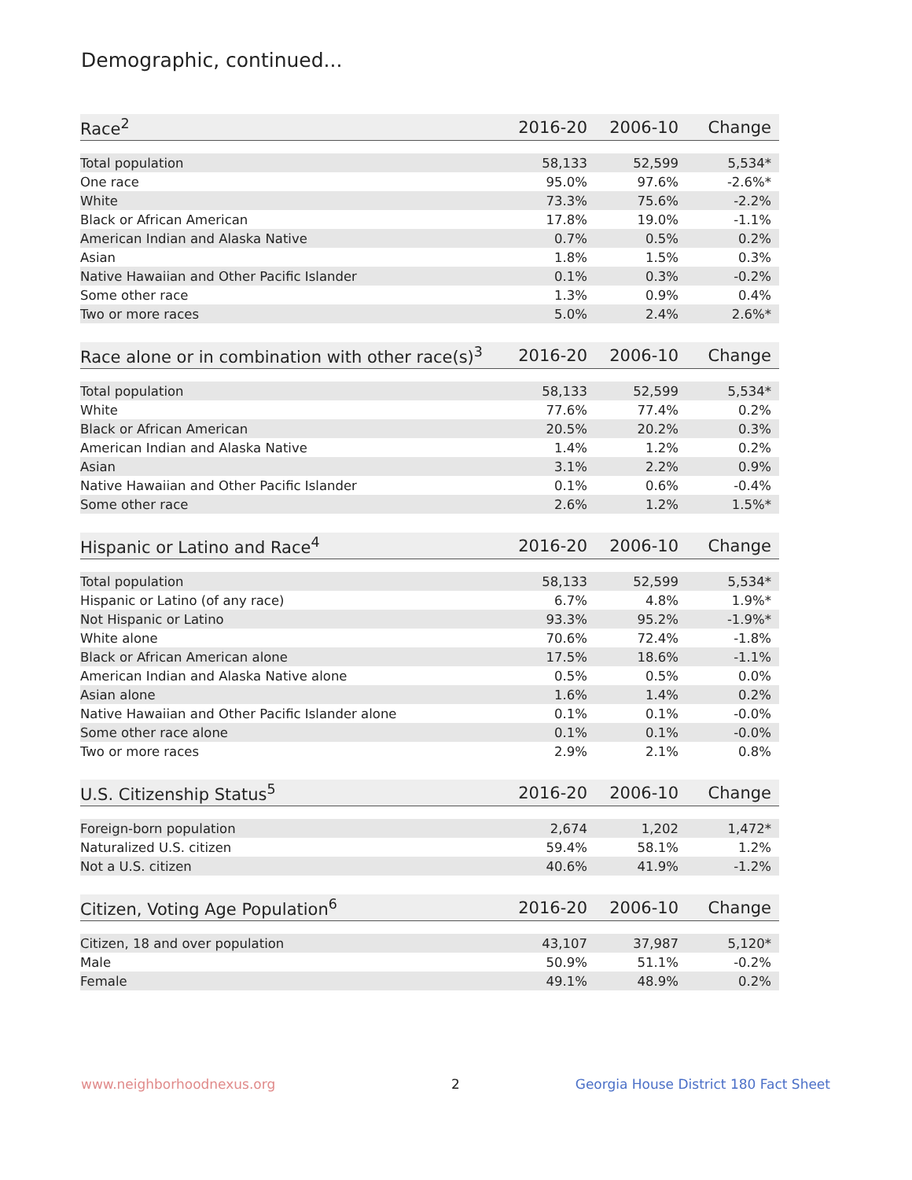Demographic, continued...
| Race<sup>2</sup> | 2016-20 | 2006-10 | Change |
| --- | --- | --- | --- |
| Total population | 58,133 | 52,599 | 5,534* |
| One race | 95.0% | 97.6% | -2.6%* |
| White | 73.3% | 75.6% | -2.2% |
| Black or African American | 17.8% | 19.0% | -1.1% |
| American Indian and Alaska Native | 0.7% | 0.5% | 0.2% |
| Asian | 1.8% | 1.5% | 0.3% |
| Native Hawaiian and Other Pacific Islander | 0.1% | 0.3% | -0.2% |
| Some other race | 1.3% | 0.9% | 0.4% |
| Two or more races | 5.0% | 2.4% | 2.6%* |
| Race alone or in combination with other race(s)<sup>3</sup> | 2016-20 | 2006-10 | Change |
| --- | --- | --- | --- |
| Total population | 58,133 | 52,599 | 5,534* |
| White | 77.6% | 77.4% | 0.2% |
| Black or African American | 20.5% | 20.2% | 0.3% |
| American Indian and Alaska Native | 1.4% | 1.2% | 0.2% |
| Asian | 3.1% | 2.2% | 0.9% |
| Native Hawaiian and Other Pacific Islander | 0.1% | 0.6% | -0.4% |
| Some other race | 2.6% | 1.2% | 1.5%* |
| Hispanic or Latino and Race<sup>4</sup> | 2016-20 | 2006-10 | Change |
| --- | --- | --- | --- |
| Total population | 58,133 | 52,599 | 5,534* |
| Hispanic or Latino (of any race) | 6.7% | 4.8% | 1.9%* |
| Not Hispanic or Latino | 93.3% | 95.2% | -1.9%* |
| White alone | 70.6% | 72.4% | -1.8% |
| Black or African American alone | 17.5% | 18.6% | -1.1% |
| American Indian and Alaska Native alone | 0.5% | 0.5% | 0.0% |
| Asian alone | 1.6% | 1.4% | 0.2% |
| Native Hawaiian and Other Pacific Islander alone | 0.1% | 0.1% | -0.0% |
| Some other race alone | 0.1% | 0.1% | -0.0% |
| Two or more races | 2.9% | 2.1% | 0.8% |
| U.S. Citizenship Status<sup>5</sup> | 2016-20 | 2006-10 | Change |
| --- | --- | --- | --- |
| Foreign-born population | 2,674 | 1,202 | 1,472* |
| Naturalized U.S. citizen | 59.4% | 58.1% | 1.2% |
| Not a U.S. citizen | 40.6% | 41.9% | -1.2% |
| Citizen, Voting Age Population<sup>6</sup> | 2016-20 | 2006-10 | Change |
| --- | --- | --- | --- |
| Citizen, 18 and over population | 43,107 | 37,987 | 5,120* |
| Male | 50.9% | 51.1% | -0.2% |
| Female | 49.1% | 48.9% | 0.2% |
www.neighborhoodnexus.org 2
Georgia House District 180 Fact Sheet